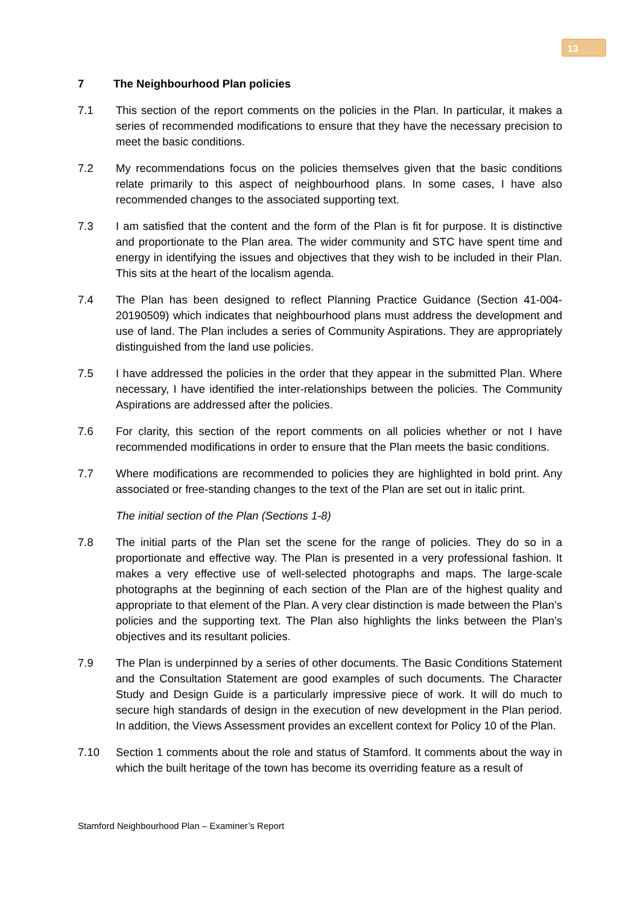13
7 The Neighbourhood Plan policies
7.1 This section of the report comments on the policies in the Plan. In particular, it makes a series of recommended modifications to ensure that they have the necessary precision to meet the basic conditions.
7.2 My recommendations focus on the policies themselves given that the basic conditions relate primarily to this aspect of neighbourhood plans. In some cases, I have also recommended changes to the associated supporting text.
7.3 I am satisfied that the content and the form of the Plan is fit for purpose. It is distinctive and proportionate to the Plan area. The wider community and STC have spent time and energy in identifying the issues and objectives that they wish to be included in their Plan. This sits at the heart of the localism agenda.
7.4 The Plan has been designed to reflect Planning Practice Guidance (Section 41-004-20190509) which indicates that neighbourhood plans must address the development and use of land. The Plan includes a series of Community Aspirations. They are appropriately distinguished from the land use policies.
7.5 I have addressed the policies in the order that they appear in the submitted Plan. Where necessary, I have identified the inter-relationships between the policies. The Community Aspirations are addressed after the policies.
7.6 For clarity, this section of the report comments on all policies whether or not I have recommended modifications in order to ensure that the Plan meets the basic conditions.
7.7 Where modifications are recommended to policies they are highlighted in bold print. Any associated or free-standing changes to the text of the Plan are set out in italic print.
The initial section of the Plan (Sections 1-8)
7.8 The initial parts of the Plan set the scene for the range of policies. They do so in a proportionate and effective way. The Plan is presented in a very professional fashion. It makes a very effective use of well-selected photographs and maps. The large-scale photographs at the beginning of each section of the Plan are of the highest quality and appropriate to that element of the Plan. A very clear distinction is made between the Plan’s policies and the supporting text. The Plan also highlights the links between the Plan’s objectives and its resultant policies.
7.9 The Plan is underpinned by a series of other documents. The Basic Conditions Statement and the Consultation Statement are good examples of such documents. The Character Study and Design Guide is a particularly impressive piece of work. It will do much to secure high standards of design in the execution of new development in the Plan period. In addition, the Views Assessment provides an excellent context for Policy 10 of the Plan.
7.10 Section 1 comments about the role and status of Stamford. It comments about the way in which the built heritage of the town has become its overriding feature as a result of
Stamford Neighbourhood Plan – Examiner’s Report